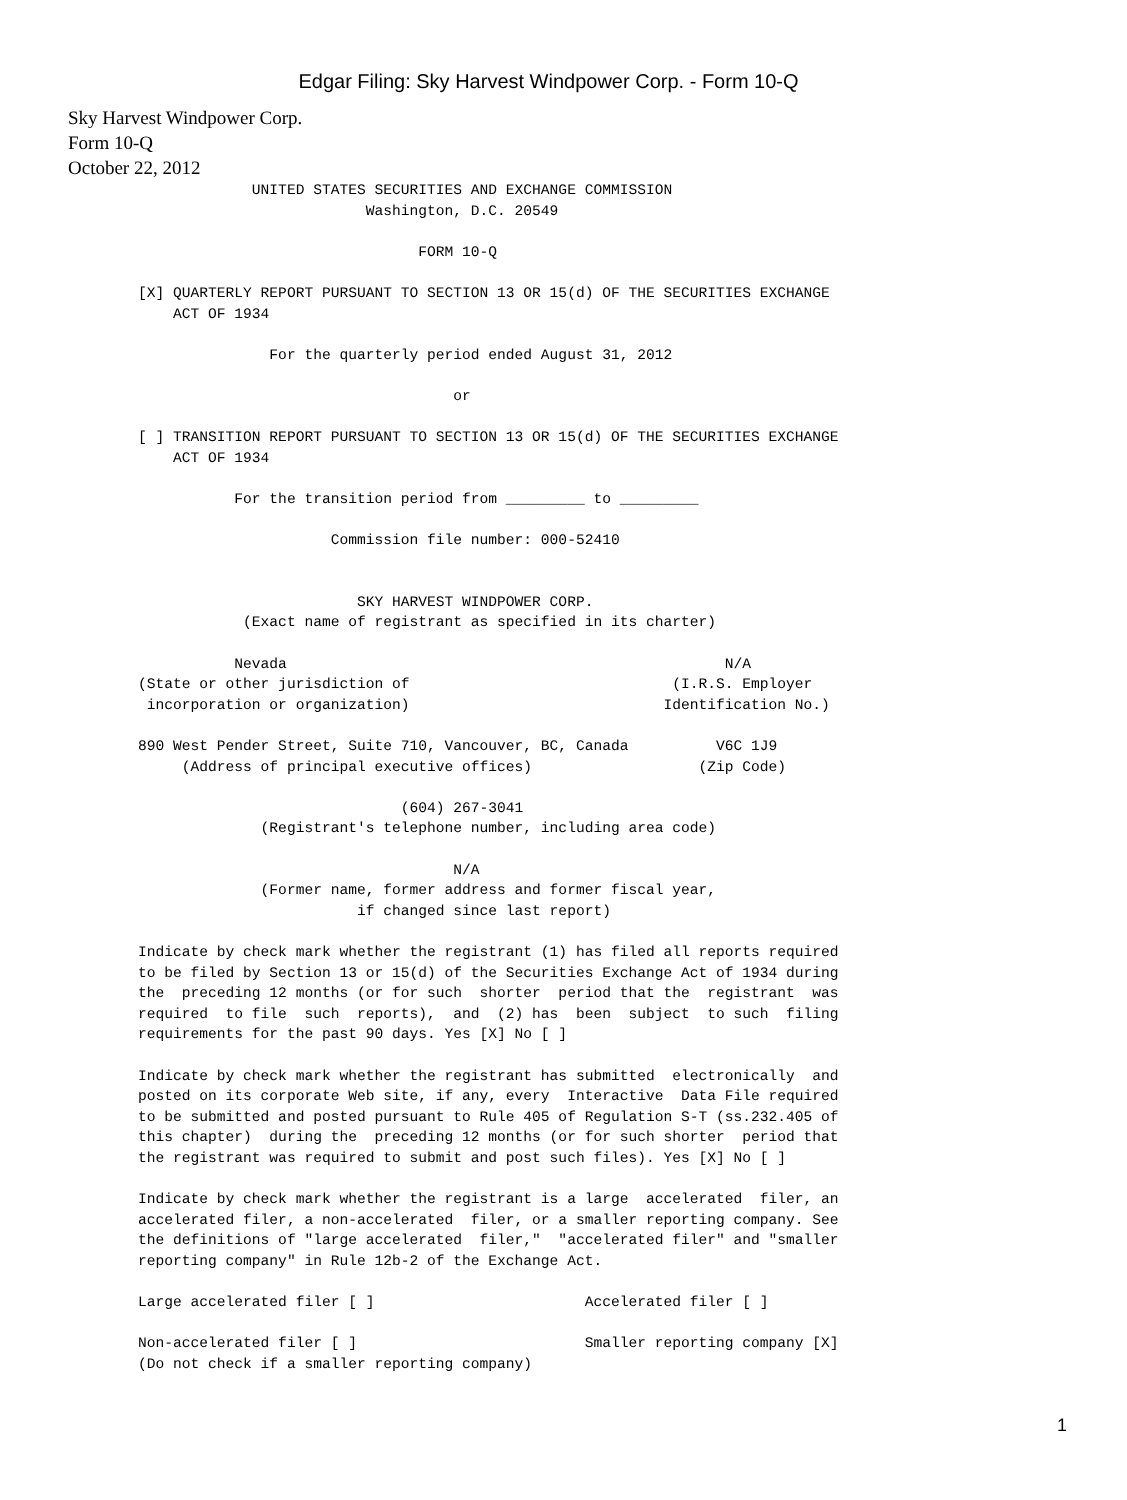Edgar Filing: Sky Harvest Windpower Corp. - Form 10-Q
Sky Harvest Windpower Corp.
Form 10-Q
October 22, 2012
             UNITED STATES SECURITIES AND EXCHANGE COMMISSION
                          Washington, D.C. 20549

                                FORM 10-Q

[X] QUARTERLY REPORT PURSUANT TO SECTION 13 OR 15(d) OF THE SECURITIES EXCHANGE
    ACT OF 1934

               For the quarterly period ended August 31, 2012

                                    or

[ ] TRANSITION REPORT PURSUANT TO SECTION 13 OR 15(d) OF THE SECURITIES EXCHANGE
    ACT OF 1934

           For the transition period from _________ to _________

                      Commission file number: 000-52410


                         SKY HARVEST WINDPOWER CORP.
            (Exact name of registrant as specified in its charter)

           Nevada                                                  N/A
(State or other jurisdiction of                              (I.R.S. Employer
 incorporation or organization)                             Identification No.)

890 West Pender Street, Suite 710, Vancouver, BC, Canada          V6C 1J9
     (Address of principal executive offices)                   (Zip Code)

                              (604) 267-3041
              (Registrant's telephone number, including area code)

                                    N/A
              (Former name, former address and former fiscal year,
                         if changed since last report)

Indicate by check mark whether the registrant (1) has filed all reports required
to be filed by Section 13 or 15(d) of the Securities Exchange Act of 1934 during
the  preceding 12 months (or for such  shorter  period that the  registrant  was
required  to file  such  reports),  and  (2) has  been  subject  to such  filing
requirements for the past 90 days. Yes [X] No [ ]

Indicate by check mark whether the registrant has submitted  electronically  and
posted on its corporate Web site, if any, every  Interactive  Data File required
to be submitted and posted pursuant to Rule 405 of Regulation S-T (ss.232.405 of
this chapter)  during the  preceding 12 months (or for such shorter  period that
the registrant was required to submit and post such files). Yes [X] No [ ]

Indicate by check mark whether the registrant is a large  accelerated  filer, an
accelerated filer, a non-accelerated  filer, or a smaller reporting company. See
the definitions of "large accelerated  filer,"  "accelerated filer" and "smaller
reporting company" in Rule 12b-2 of the Exchange Act.

Large accelerated filer [ ]                        Accelerated filer [ ]

Non-accelerated filer [ ]                          Smaller reporting company [X]
(Do not check if a smaller reporting company)
1